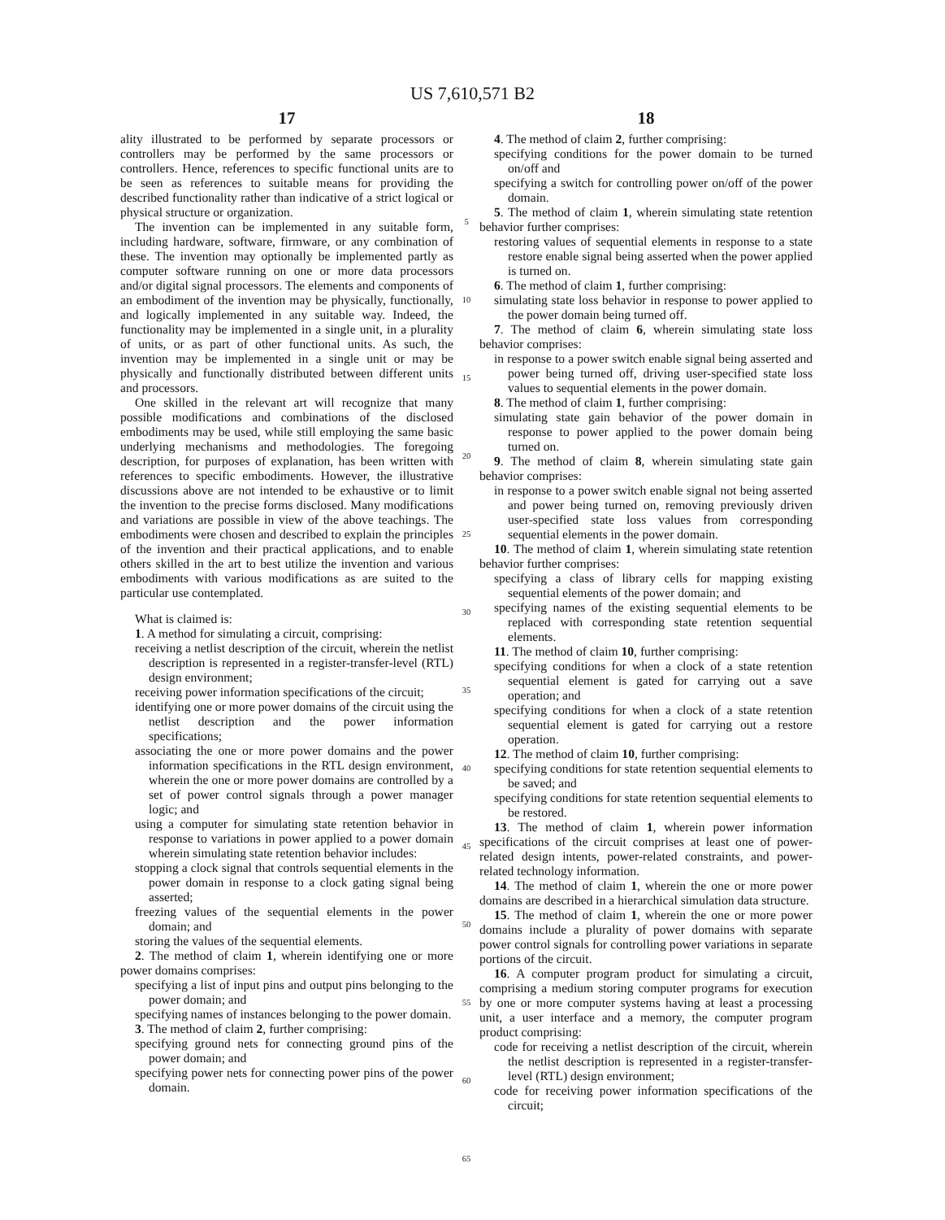US 7,610,571 B2
17
ality illustrated to be performed by separate processors or controllers may be performed by the same processors or controllers. Hence, references to specific functional units are to be seen as references to suitable means for providing the described functionality rather than indicative of a strict logical or physical structure or organization.
The invention can be implemented in any suitable form, including hardware, software, firmware, or any combination of these. The invention may optionally be implemented partly as computer software running on one or more data processors and/or digital signal processors. The elements and components of an embodiment of the invention may be physically, functionally, and logically implemented in any suitable way. Indeed, the functionality may be implemented in a single unit, in a plurality of units, or as part of other functional units. As such, the invention may be implemented in a single unit or may be physically and functionally distributed between different units and processors.
One skilled in the relevant art will recognize that many possible modifications and combinations of the disclosed embodiments may be used, while still employing the same basic underlying mechanisms and methodologies. The foregoing description, for purposes of explanation, has been written with references to specific embodiments. However, the illustrative discussions above are not intended to be exhaustive or to limit the invention to the precise forms disclosed. Many modifications and variations are possible in view of the above teachings. The embodiments were chosen and described to explain the principles of the invention and their practical applications, and to enable others skilled in the art to best utilize the invention and various embodiments with various modifications as are suited to the particular use contemplated.
What is claimed is:
1. A method for simulating a circuit, comprising:
receiving a netlist description of the circuit, wherein the netlist description is represented in a register-transfer-level (RTL) design environment;
receiving power information specifications of the circuit;
identifying one or more power domains of the circuit using the netlist description and the power information specifications;
associating the one or more power domains and the power information specifications in the RTL design environment, wherein the one or more power domains are controlled by a set of power control signals through a power manager logic; and
using a computer for simulating state retention behavior in response to variations in power applied to a power domain wherein simulating state retention behavior includes:
stopping a clock signal that controls sequential elements in the power domain in response to a clock gating signal being asserted;
freezing values of the sequential elements in the power domain; and
storing the values of the sequential elements.
2. The method of claim 1, wherein identifying one or more power domains comprises:
specifying a list of input pins and output pins belonging to the power domain; and
specifying names of instances belonging to the power domain.
3. The method of claim 2, further comprising:
specifying ground nets for connecting ground pins of the power domain; and
specifying power nets for connecting power pins of the power domain.
5
10
15
20
25
30
35
40
45
50
55
60
65
18
4. The method of claim 2, further comprising:
specifying conditions for the power domain to be turned on/off and
specifying a switch for controlling power on/off of the power domain.
5. The method of claim 1, wherein simulating state retention behavior further comprises:
restoring values of sequential elements in response to a state restore enable signal being asserted when the power applied is turned on.
6. The method of claim 1, further comprising:
simulating state loss behavior in response to power applied to the power domain being turned off.
7. The method of claim 6, wherein simulating state loss behavior comprises:
in response to a power switch enable signal being asserted and power being turned off, driving user-specified state loss values to sequential elements in the power domain.
8. The method of claim 1, further comprising:
simulating state gain behavior of the power domain in response to power applied to the power domain being turned on.
9. The method of claim 8, wherein simulating state gain behavior comprises:
in response to a power switch enable signal not being asserted and power being turned on, removing previously driven user-specified state loss values from corresponding sequential elements in the power domain.
10. The method of claim 1, wherein simulating state retention behavior further comprises:
specifying a class of library cells for mapping existing sequential elements of the power domain; and
specifying names of the existing sequential elements to be replaced with corresponding state retention sequential elements.
11. The method of claim 10, further comprising:
specifying conditions for when a clock of a state retention sequential element is gated for carrying out a save operation; and
specifying conditions for when a clock of a state retention sequential element is gated for carrying out a restore operation.
12. The method of claim 10, further comprising:
specifying conditions for state retention sequential elements to be saved; and
specifying conditions for state retention sequential elements to be restored.
13. The method of claim 1, wherein power information specifications of the circuit comprises at least one of power-related design intents, power-related constraints, and power-related technology information.
14. The method of claim 1, wherein the one or more power domains are described in a hierarchical simulation data structure.
15. The method of claim 1, wherein the one or more power domains include a plurality of power domains with separate power control signals for controlling power variations in separate portions of the circuit.
16. A computer program product for simulating a circuit, comprising a medium storing computer programs for execution by one or more computer systems having at least a processing unit, a user interface and a memory, the computer program product comprising:
code for receiving a netlist description of the circuit, wherein the netlist description is represented in a register-transfer-level (RTL) design environment;
code for receiving power information specifications of the circuit;